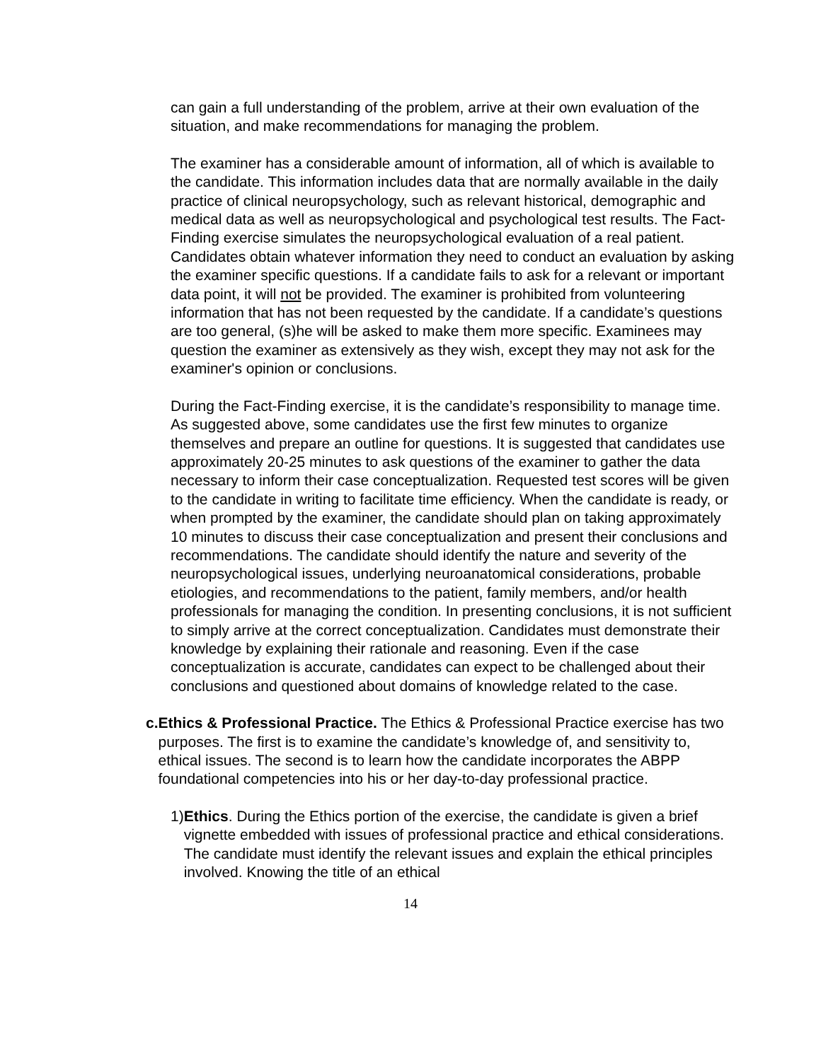can gain a full understanding of the problem, arrive at their own evaluation of the situation, and make recommendations for managing the problem.
The examiner has a considerable amount of information, all of which is available to the candidate. This information includes data that are normally available in the daily practice of clinical neuropsychology, such as relevant historical, demographic and medical data as well as neuropsychological and psychological test results. The Fact-Finding exercise simulates the neuropsychological evaluation of a real patient. Candidates obtain whatever information they need to conduct an evaluation by asking the examiner specific questions. If a candidate fails to ask for a relevant or important data point, it will not be provided. The examiner is prohibited from volunteering information that has not been requested by the candidate. If a candidate’s questions are too general, (s)he will be asked to make them more specific. Examinees may question the examiner as extensively as they wish, except they may not ask for the examiner's opinion or conclusions.
During the Fact-Finding exercise, it is the candidate’s responsibility to manage time. As suggested above, some candidates use the first few minutes to organize themselves and prepare an outline for questions. It is suggested that candidates use approximately 20-25 minutes to ask questions of the examiner to gather the data necessary to inform their case conceptualization. Requested test scores will be given to the candidate in writing to facilitate time efficiency. When the candidate is ready, or when prompted by the examiner, the candidate should plan on taking approximately 10 minutes to discuss their case conceptualization and present their conclusions and recommendations. The candidate should identify the nature and severity of the neuropsychological issues, underlying neuroanatomical considerations, probable etiologies, and recommendations to the patient, family members, and/or health professionals for managing the condition. In presenting conclusions, it is not sufficient to simply arrive at the correct conceptualization. Candidates must demonstrate their knowledge by explaining their rationale and reasoning. Even if the case conceptualization is accurate, candidates can expect to be challenged about their conclusions and questioned about domains of knowledge related to the case.
c. Ethics & Professional Practice. The Ethics & Professional Practice exercise has two purposes. The first is to examine the candidate’s knowledge of, and sensitivity to, ethical issues. The second is to learn how the candidate incorporates the ABPP foundational competencies into his or her day-to-day professional practice.
1) Ethics. During the Ethics portion of the exercise, the candidate is given a brief vignette embedded with issues of professional practice and ethical considerations. The candidate must identify the relevant issues and explain the ethical principles involved. Knowing the title of an ethical
14